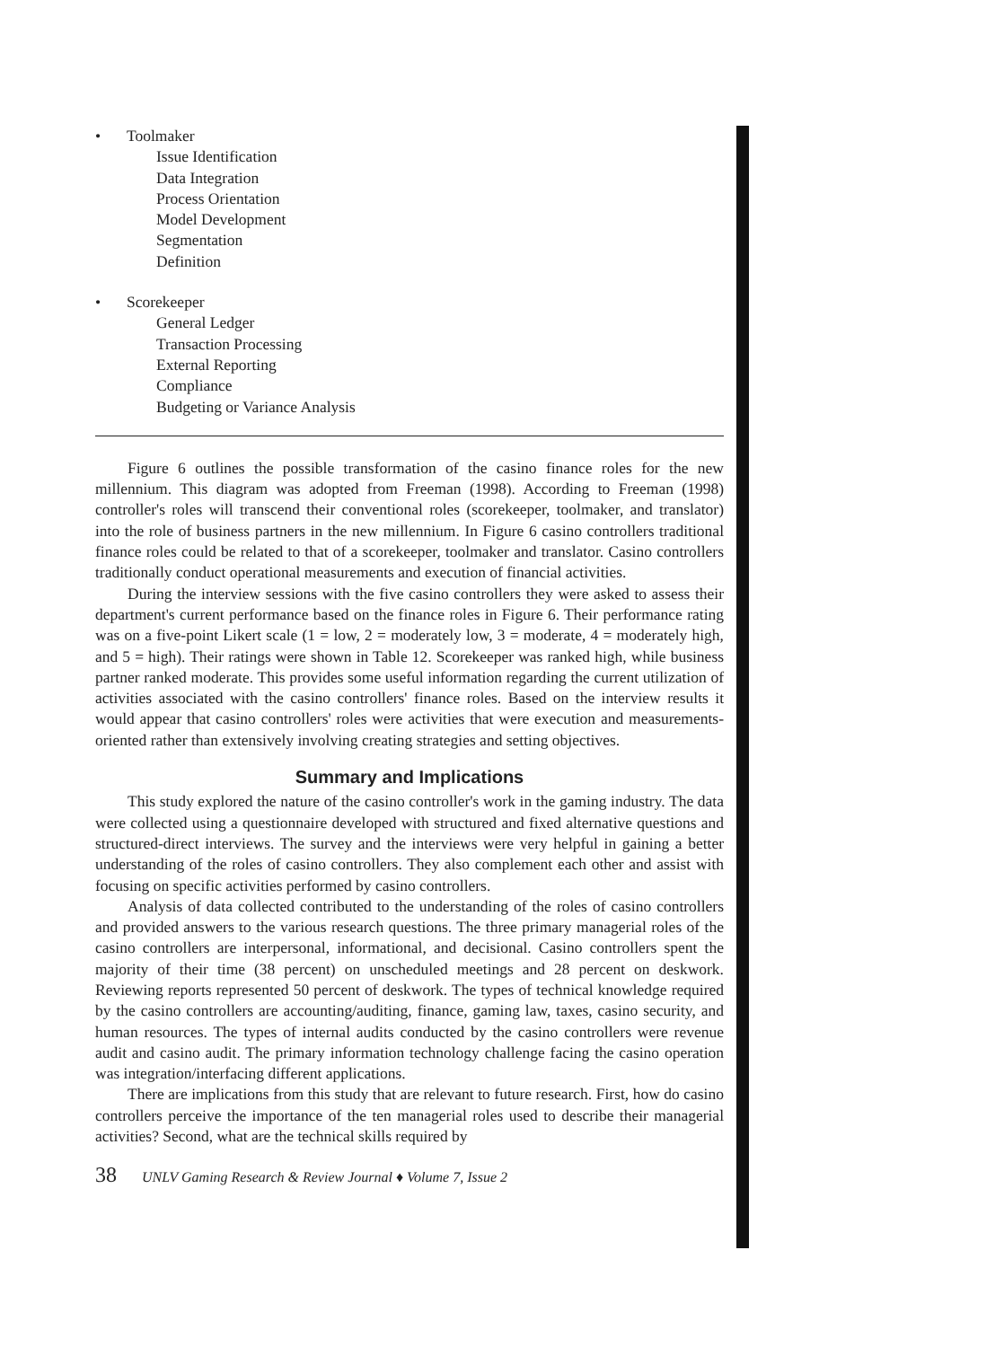• Toolmaker
Issue Identification
Data Integration
Process Orientation
Model Development
Segmentation
Definition
• Scorekeeper
General Ledger
Transaction Processing
External Reporting
Compliance
Budgeting or Variance Analysis
Figure 6 outlines the possible transformation of the casino finance roles for the new millennium. This diagram was adopted from Freeman (1998). According to Freeman (1998) controller's roles will transcend their conventional roles (scorekeeper, toolmaker, and translator) into the role of business partners in the new millennium. In Figure 6 casino controllers traditional finance roles could be related to that of a scorekeeper, toolmaker and translator. Casino controllers traditionally conduct operational measurements and execution of financial activities.
During the interview sessions with the five casino controllers they were asked to assess their department's current performance based on the finance roles in Figure 6. Their performance rating was on a five-point Likert scale (1 = low, 2 = moderately low, 3 = moderate, 4 = moderately high, and 5 = high). Their ratings were shown in Table 12. Scorekeeper was ranked high, while business partner ranked moderate. This provides some useful information regarding the current utilization of activities associated with the casino controllers' finance roles. Based on the interview results it would appear that casino controllers' roles were activities that were execution and measurements-oriented rather than extensively involving creating strategies and setting objectives.
Summary and Implications
This study explored the nature of the casino controller's work in the gaming industry. The data were collected using a questionnaire developed with structured and fixed alternative questions and structured-direct interviews. The survey and the interviews were very helpful in gaining a better understanding of the roles of casino controllers. They also complement each other and assist with focusing on specific activities performed by casino controllers.
Analysis of data collected contributed to the understanding of the roles of casino controllers and provided answers to the various research questions. The three primary managerial roles of the casino controllers are interpersonal, informational, and decisional. Casino controllers spent the majority of their time (38 percent) on unscheduled meetings and 28 percent on deskwork. Reviewing reports represented 50 percent of deskwork. The types of technical knowledge required by the casino controllers are accounting/auditing, finance, gaming law, taxes, casino security, and human resources. The types of internal audits conducted by the casino controllers were revenue audit and casino audit. The primary information technology challenge facing the casino operation was integration/interfacing different applications.
There are implications from this study that are relevant to future research. First, how do casino controllers perceive the importance of the ten managerial roles used to describe their managerial activities? Second, what are the technical skills required by
38 UNLV Gaming Research & Review Journal ♦ Volume 7, Issue 2